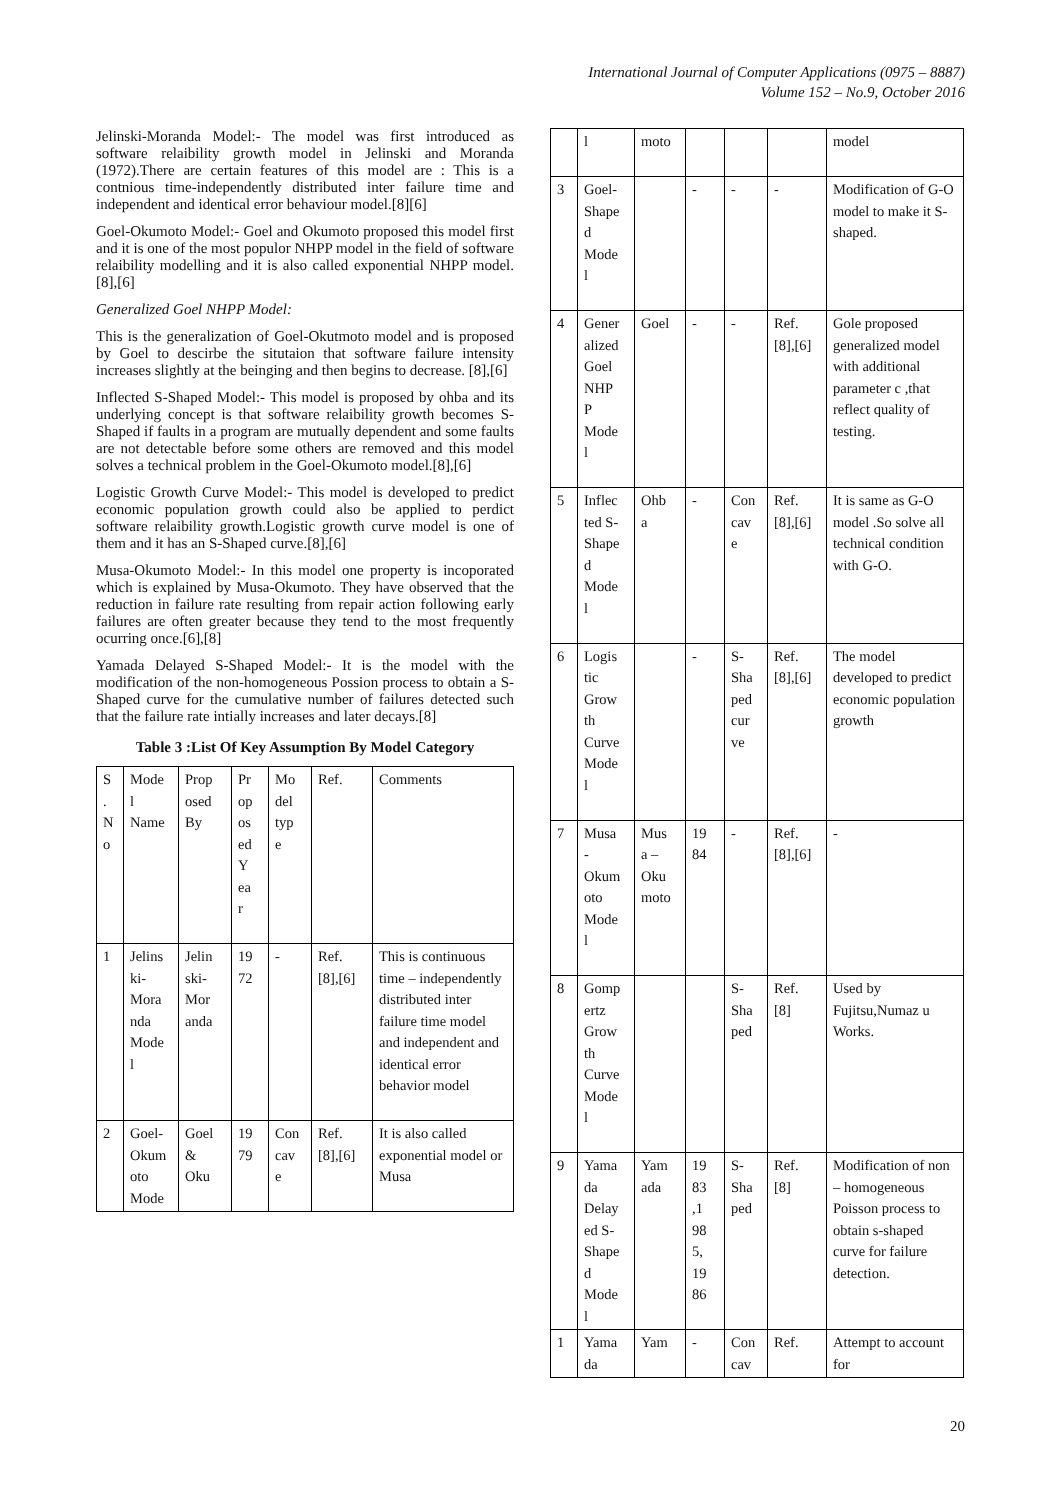International Journal of Computer Applications (0975 – 8887)
Volume 152 – No.9, October 2016
Jelinski-Moranda Model:- The model was first introduced as software relaibility growth model in Jelinski and Moranda (1972).There are certain features of this model are : This is a contnious time-independently distributed inter failure time and independent and identical error behaviour model.[8][6]
Goel-Okumoto Model:- Goel and Okumoto proposed this model first and it is one of the most populor NHPP model in the field of software relaibility modelling and it is also called exponential NHPP model.[8],[6]
Generalized Goel NHPP Model:
This is the generalization of Goel-Okutmoto model and is proposed by Goel to descirbe the situtaion that software failure intensity increases slightly at the beinging and then begins to decrease. [8],[6]
Inflected S-Shaped Model:- This model is proposed by ohba and its underlying concept is that software relaibility growth becomes S-Shaped if faults in a program are mutually dependent and some faults are not detectable before some others are removed and this model solves a technical problem in the Goel-Okumoto model.[8],[6]
Logistic Growth Curve Model:- This model is developed to predict economic population growth could also be applied to perdict software relaibility growth.Logistic growth curve model is one of them and it has an S-Shaped curve.[8],[6]
Musa-Okumoto Model:- In this model one property is incoporated which is explained by Musa-Okumoto. They have observed that the reduction in failure rate resulting from repair action following early failures are often greater because they tend to the most frequently ocurring once.[6],[8]
Yamada Delayed S-Shaped Model:- It is the model with the modification of the non-homogeneous Possion process to obtain a S-Shaped curve for the cumulative number of failures detected such that the failure rate intially increases and later decays.[8]
Table 3 :List Of Key Assumption By Model Category
| S . N o | Mode l Name | Prop osed By | Pr op os ed Y ea r | Mo del typ e | Ref. | Comments |
| --- | --- | --- | --- | --- | --- | --- |
| 1 | Jelins ki- Mora nda Mode l | Jelin ski- Mor anda | 19 72 | - | Ref. [8],[6] | This is continuous time – independently distributed inter failure time model and independent and identical error behavior model |
| 2 | Goel- Okum oto Mode | Goel & Oku | 19 79 | Con cav e | Ref. [8],[6] | It is also called exponential model or Musa |
| | l | moto | | | | model |
| 3 | Goel- Shape d Mode l | | - | - | - | Modification of G-O model to make it S-shaped. |
| 4 | Gener alized Goel NHP P Mode l | Goel | - | - | Ref. [8],[6] | Gole proposed generalized model with additional parameter c ,that reflect quality of testing. |
| 5 | Inflec ted S- Shape d Mode l | Ohb a | - | Con cav e | Ref. [8],[6] | It is same as G-O model .So solve all technical condition with G-O. |
| 6 | Logis tic Grow th Curve Mode l | | - | S- Sha ped cur ve | Ref. [8],[6] | The model developed to predict economic population growth |
| 7 | Musa - Okum oto Mode l | Mus a – Oku moto | 19 84 | - | Ref. [8],[6] | - |
| 8 | Gomp ertz Grow th Curve Mode l | | | S- Sha ped | Ref. [8] | Used by Fujitsu,Numaz u Works. |
| 9 | Yama da Delay ed S- Shape d Mode l | Yam ada | 19 83 ,1 98 5, 19 86 | S- Sha ped | Ref. [8] | Modification of non – homogeneous Poisson process to obtain s-shaped curve for failure detection. |
| 1 | Yama da | Yam | - | Con cav | Ref. | Attempt to account for |
20